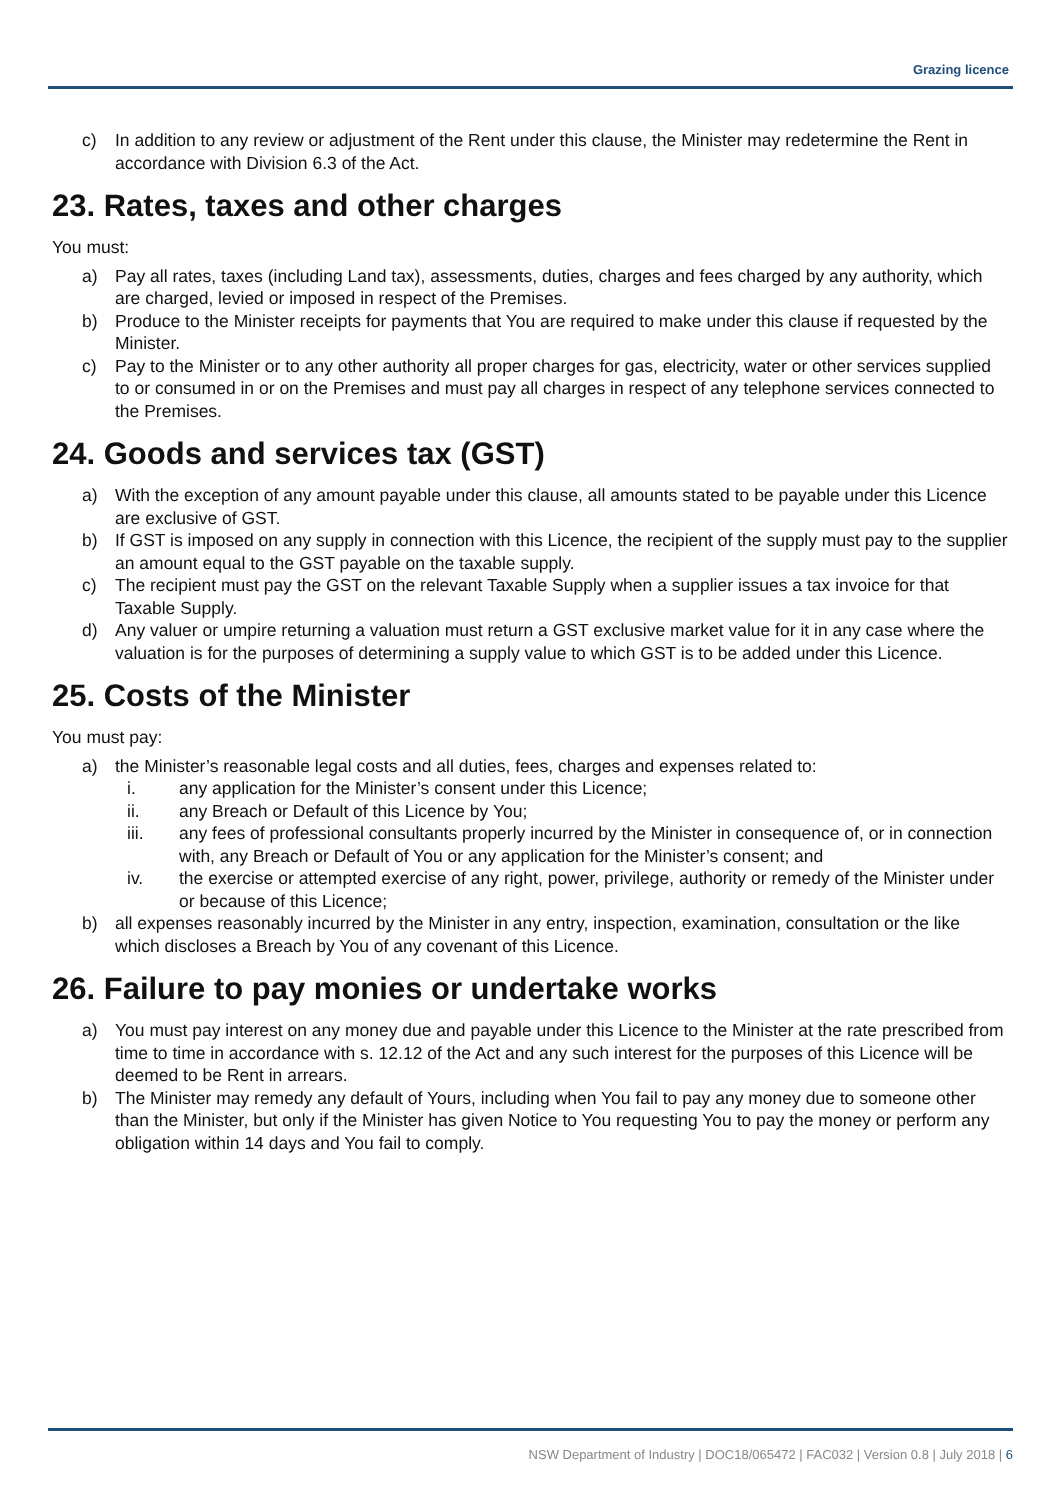Grazing licence
c) In addition to any review or adjustment of the Rent under this clause, the Minister may redetermine the Rent in accordance with Division 6.3 of the Act.
23. Rates, taxes and other charges
You must:
a) Pay all rates, taxes (including Land tax), assessments, duties, charges and fees charged by any authority, which are charged, levied or imposed in respect of the Premises.
b) Produce to the Minister receipts for payments that You are required to make under this clause if requested by the Minister.
c) Pay to the Minister or to any other authority all proper charges for gas, electricity, water or other services supplied to or consumed in or on the Premises and must pay all charges in respect of any telephone services connected to the Premises.
24. Goods and services tax (GST)
a) With the exception of any amount payable under this clause, all amounts stated to be payable under this Licence are exclusive of GST.
b) If GST is imposed on any supply in connection with this Licence, the recipient of the supply must pay to the supplier an amount equal to the GST payable on the taxable supply.
c) The recipient must pay the GST on the relevant Taxable Supply when a supplier issues a tax invoice for that Taxable Supply.
d) Any valuer or umpire returning a valuation must return a GST exclusive market value for it in any case where the valuation is for the purposes of determining a supply value to which GST is to be added under this Licence.
25. Costs of the Minister
You must pay:
a) the Minister’s reasonable legal costs and all duties, fees, charges and expenses related to:
i. any application for the Minister’s consent under this Licence;
ii. any Breach or Default of this Licence by You;
iii. any fees of professional consultants properly incurred by the Minister in consequence of, or in connection with, any Breach or Default of You or any application for the Minister’s consent; and
iv. the exercise or attempted exercise of any right, power, privilege, authority or remedy of the Minister under or because of this Licence;
b) all expenses reasonably incurred by the Minister in any entry, inspection, examination, consultation or the like which discloses a Breach by You of any covenant of this Licence.
26. Failure to pay monies or undertake works
a) You must pay interest on any money due and payable under this Licence to the Minister at the rate prescribed from time to time in accordance with s. 12.12 of the Act and any such interest for the purposes of this Licence will be deemed to be Rent in arrears.
b) The Minister may remedy any default of Yours, including when You fail to pay any money due to someone other than the Minister, but only if the Minister has given Notice to You requesting You to pay the money or perform any obligation within 14 days and You fail to comply.
NSW Department of Industry | DOC18/065472 | FAC032 | Version 0.8 | July 2018 | 6